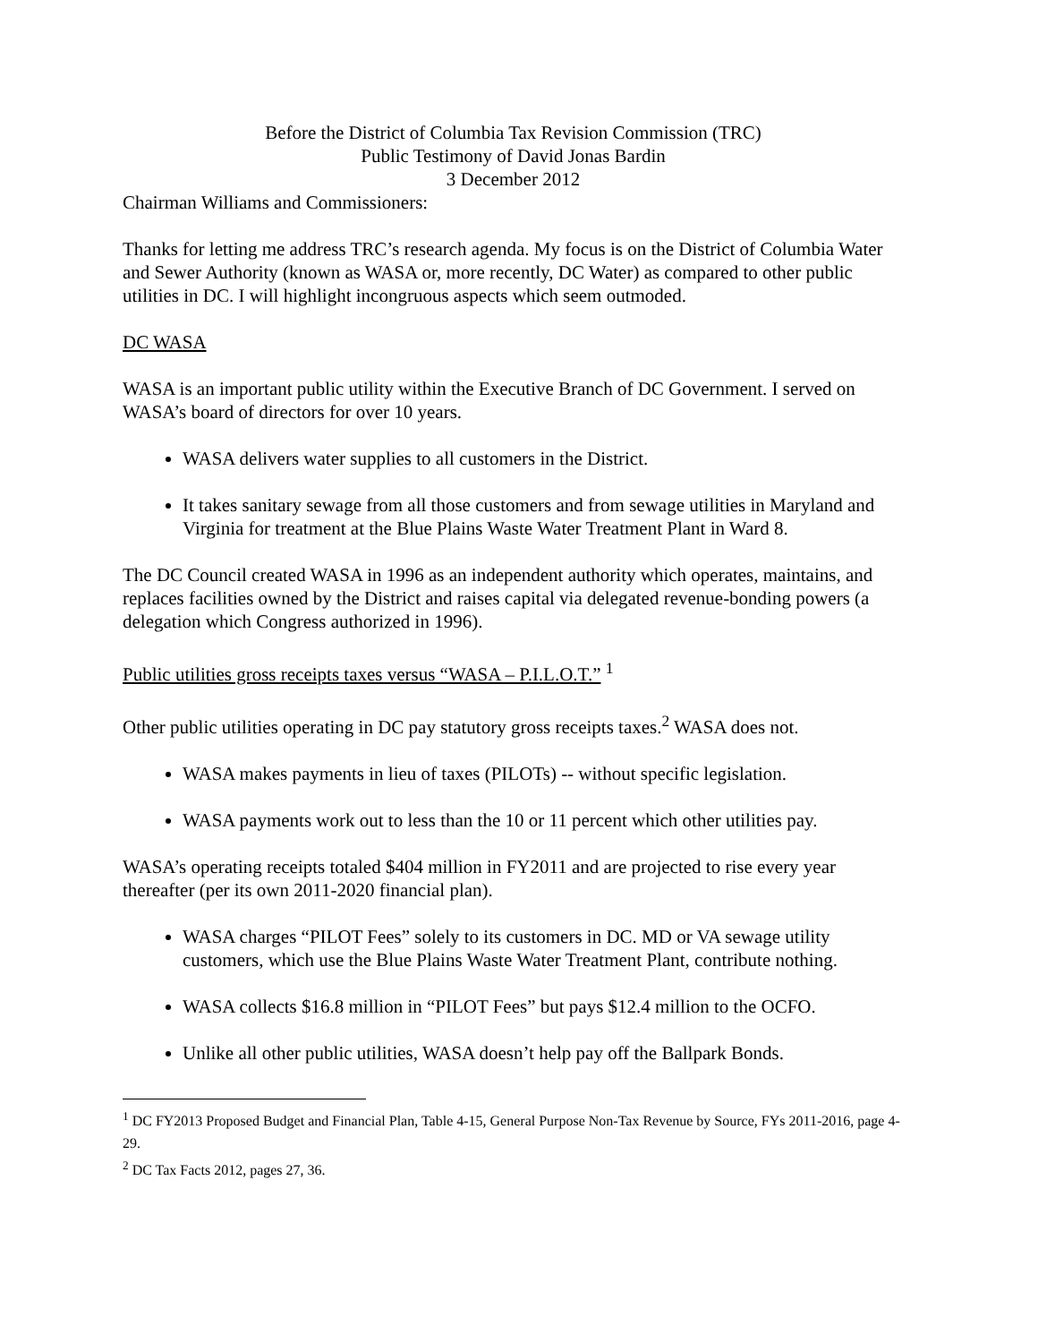Before the District of Columbia Tax Revision Commission (TRC)
Public Testimony of David Jonas Bardin
3 December 2012
Chairman Williams and Commissioners:
Thanks for letting me address TRC’s research agenda. My focus is on the District of Columbia Water and Sewer Authority (known as WASA or, more recently, DC Water) as compared to other public utilities in DC. I will highlight incongruous aspects which seem outmoded.
DC WASA
WASA is an important public utility within the Executive Branch of DC Government. I served on WASA’s board of directors for over 10 years.
WASA delivers water supplies to all customers in the District.
It takes sanitary sewage from all those customers and from sewage utilities in Maryland and Virginia for treatment at the Blue Plains Waste Water Treatment Plant in Ward 8.
The DC Council created WASA in 1996 as an independent authority which operates, maintains, and replaces facilities owned by the District and raises capital via delegated revenue-bonding powers (a delegation which Congress authorized in 1996).
Public utilities gross receipts taxes versus “WASA – P.I.L.O.T.” <sup>1</sup>
Other public utilities operating in DC pay statutory gross receipts taxes.<sup>2</sup> WASA does not.
WASA makes payments in lieu of taxes (PILOTs) -- without specific legislation.
WASA payments work out to less than the 10 or 11 percent which other utilities pay.
WASA’s operating receipts totaled $404 million in FY2011 and are projected to rise every year thereafter (per its own 2011-2020 financial plan).
WASA charges “PILOT Fees” solely to its customers in DC. MD or VA sewage utility customers, which use the Blue Plains Waste Water Treatment Plant, contribute nothing.
WASA collects $16.8 million in “PILOT Fees” but pays $12.4 million to the OCFO.
Unlike all other public utilities, WASA doesn’t help pay off the Ballpark Bonds.
<sup>1</sup> DC FY2013 Proposed Budget and Financial Plan, Table 4-15, General Purpose Non-Tax Revenue by Source, FYs 2011-2016, page 4-29.
<sup>2</sup> DC Tax Facts 2012, pages 27, 36.